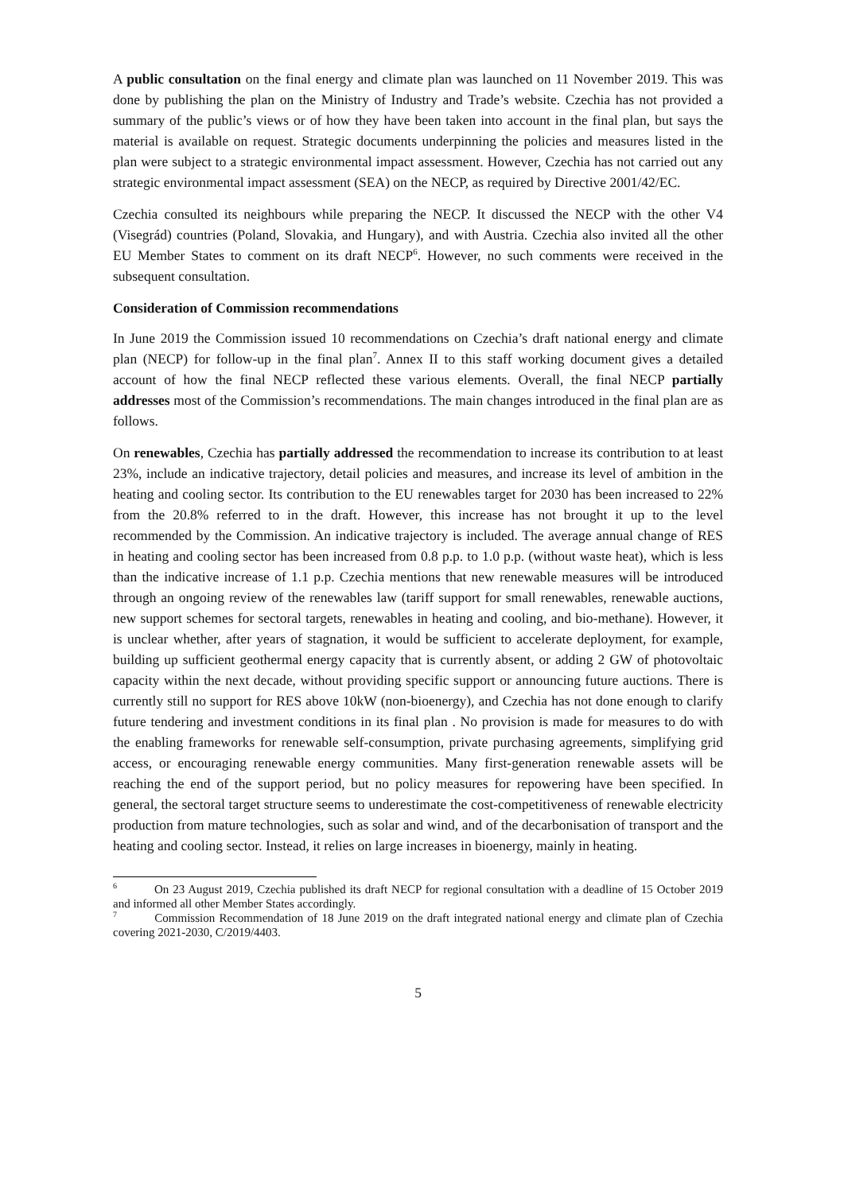A public consultation on the final energy and climate plan was launched on 11 November 2019. This was done by publishing the plan on the Ministry of Industry and Trade’s website. Czechia has not provided a summary of the public’s views or of how they have been taken into account in the final plan, but says the material is available on request. Strategic documents underpinning the policies and measures listed in the plan were subject to a strategic environmental impact assessment. However, Czechia has not carried out any strategic environmental impact assessment (SEA) on the NECP, as required by Directive 2001/42/EC.
Czechia consulted its neighbours while preparing the NECP. It discussed the NECP with the other V4 (Visegrád) countries (Poland, Slovakia, and Hungary), and with Austria. Czechia also invited all the other EU Member States to comment on its draft NECP<sup>6</sup>. However, no such comments were received in the subsequent consultation.
Consideration of Commission recommendations
In June 2019 the Commission issued 10 recommendations on Czechia’s draft national energy and climate plan (NECP) for follow-up in the final plan<sup>7</sup>. Annex II to this staff working document gives a detailed account of how the final NECP reflected these various elements. Overall, the final NECP partially addresses most of the Commission’s recommendations. The main changes introduced in the final plan are as follows.
On renewables, Czechia has partially addressed the recommendation to increase its contribution to at least 23%, include an indicative trajectory, detail policies and measures, and increase its level of ambition in the heating and cooling sector. Its contribution to the EU renewables target for 2030 has been increased to 22% from the 20.8% referred to in the draft. However, this increase has not brought it up to the level recommended by the Commission. An indicative trajectory is included. The average annual change of RES in heating and cooling sector has been increased from 0.8 p.p. to 1.0 p.p. (without waste heat), which is less than the indicative increase of 1.1 p.p. Czechia mentions that new renewable measures will be introduced through an ongoing review of the renewables law (tariff support for small renewables, renewable auctions, new support schemes for sectoral targets, renewables in heating and cooling, and bio-methane). However, it is unclear whether, after years of stagnation, it would be sufficient to accelerate deployment, for example, building up sufficient geothermal energy capacity that is currently absent, or adding 2 GW of photovoltaic capacity within the next decade, without providing specific support or announcing future auctions. There is currently still no support for RES above 10kW (non-bioenergy), and Czechia has not done enough to clarify future tendering and investment conditions in its final plan . No provision is made for measures to do with the enabling frameworks for renewable self-consumption, private purchasing agreements, simplifying grid access, or encouraging renewable energy communities. Many first-generation renewable assets will be reaching the end of the support period, but no policy measures for repowering have been specified. In general, the sectoral target structure seems to underestimate the cost-competitiveness of renewable electricity production from mature technologies, such as solar and wind, and of the decarbonisation of transport and the heating and cooling sector. Instead, it relies on large increases in bioenergy, mainly in heating.
<sup>6</sup> On 23 August 2019, Czechia published its draft NECP for regional consultation with a deadline of 15 October 2019 and informed all other Member States accordingly.
<sup>7</sup> Commission Recommendation of 18 June 2019 on the draft integrated national energy and climate plan of Czechia covering 2021-2030, C/2019/4403.
5